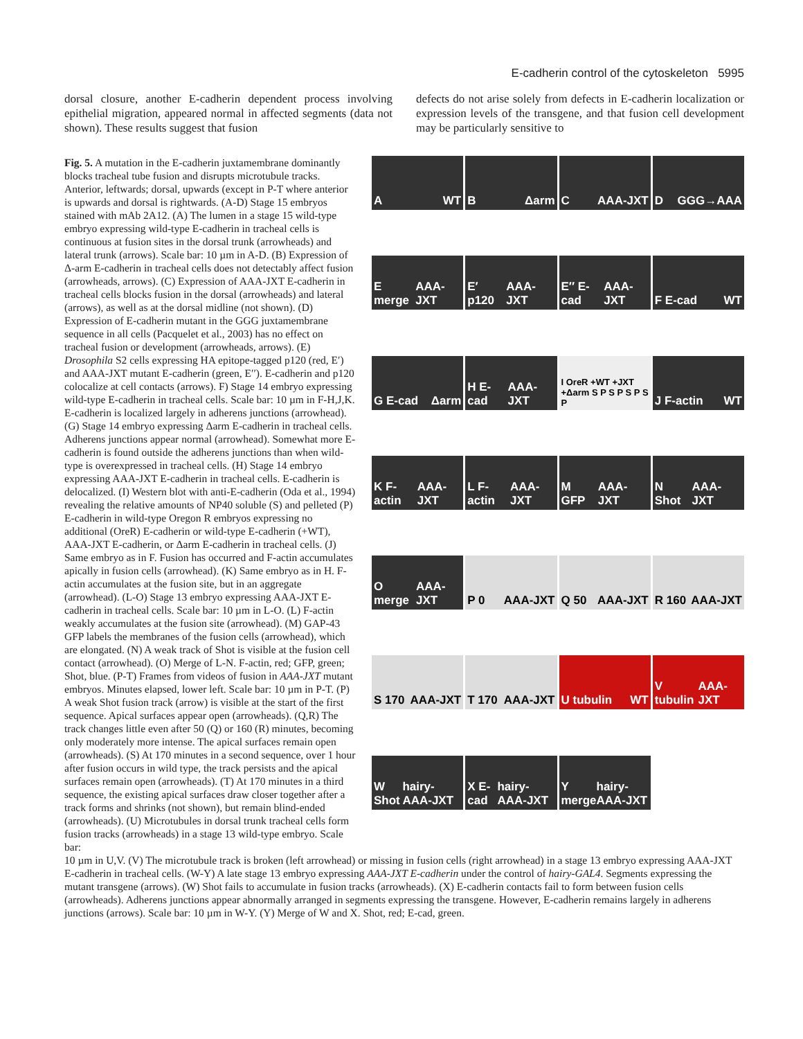E-cadherin control of the cytoskeleton 5995
dorsal closure, another E-cadherin dependent process involving epithelial migration, appeared normal in affected segments (data not shown). These results suggest that fusion
defects do not arise solely from defects in E-cadherin localization or expression levels of the transgene, and that fusion cell development may be particularly sensitive to
Fig. 5. A mutation in the E-cadherin juxtamembrane dominantly blocks tracheal tube fusion and disrupts microtubule tracks. Anterior, leftwards; dorsal, upwards (except in P-T where anterior is upwards and dorsal is rightwards. (A-D) Stage 15 embryos stained with mAb 2A12. (A) The lumen in a stage 15 wild-type embryo expressing wild-type E-cadherin in tracheal cells is continuous at fusion sites in the dorsal trunk (arrowheads) and lateral trunk (arrows). Scale bar: 10 µm in A-D. (B) Expression of Δ-arm E-cadherin in tracheal cells does not detectably affect fusion (arrowheads, arrows). (C) Expression of AAA-JXT E-cadherin in tracheal cells blocks fusion in the dorsal (arrowheads) and lateral (arrows), as well as at the dorsal midline (not shown). (D) Expression of E-cadherin mutant in the GGG juxtamembrane sequence in all cells (Pacquelet et al., 2003) has no effect on tracheal fusion or development (arrowheads, arrows). (E) Drosophila S2 cells expressing HA epitope-tagged p120 (red, E′) and AAA-JXT mutant E-cadherin (green, E′′). E-cadherin and p120 colocalize at cell contacts (arrows). F) Stage 14 embryo expressing wild-type E-cadherin in tracheal cells. Scale bar: 10 µm in F-H,J,K. E-cadherin is localized largely in adherens junctions (arrowhead). (G) Stage 14 embryo expressing Δarm E-cadherin in tracheal cells. Adherens junctions appear normal (arrowhead). Somewhat more E-cadherin is found outside the adherens junctions than when wild-type is overexpressed in tracheal cells. (H) Stage 14 embryo expressing AAA-JXT E-cadherin in tracheal cells. E-cadherin is delocalized. (I) Western blot with anti-E-cadherin (Oda et al., 1994) revealing the relative amounts of NP40 soluble (S) and pelleted (P) E-cadherin in wild-type Oregon R embryos expressing no additional (OreR) E-cadherin or wild-type E-cadherin (+WT), AAA-JXT E-cadherin, or Δarm E-cadherin in tracheal cells. (J) Same embryo as in F. Fusion has occurred and F-actin accumulates apically in fusion cells (arrowhead). (K) Same embryo as in H. F-actin accumulates at the fusion site, but in an aggregate (arrowhead). (L-O) Stage 13 embryo expressing AAA-JXT E-cadherin in tracheal cells. Scale bar: 10 µm in L-O. (L) F-actin weakly accumulates at the fusion site (arrowhead). (M) GAP-43 GFP labels the membranes of the fusion cells (arrowhead), which are elongated. (N) A weak track of Shot is visible at the fusion cell contact (arrowhead). (O) Merge of L-N. F-actin, red; GFP, green; Shot, blue. (P-T) Frames from videos of fusion in AAA-JXT mutant embryos. Minutes elapsed, lower left. Scale bar: 10 µm in P-T. (P) A weak Shot fusion track (arrow) is visible at the start of the first sequence. Apical surfaces appear open (arrowheads). (Q,R) The track changes little even after 50 (Q) or 160 (R) minutes, becoming only moderately more intense. The apical surfaces remain open (arrowheads). (S) At 170 minutes in a second sequence, over 1 hour after fusion occurs in wild type, the track persists and the apical surfaces remain open (arrowheads). (T) At 170 minutes in a third sequence, the existing apical surfaces draw closer together after a track forms and shrinks (not shown), but remain blind-ended (arrowheads). (U) Microtubules in dorsal trunk tracheal cells form fusion tracks (arrowheads) in a stage 13 wild-type embryo. Scale bar:
A WT
B Δarm
C AAA-JXT
D GGG→AAA
E merge AAA-JXT
E′ p120 AAA-JXT
E′′ E-cad AAA-JXT
F E-cad WT
G E-cad Δarm
H E-cad AAA-JXT
I OreR +WT +JXT +Δarm S P S P S P S P
J F-actin WT
K F-actin AAA-JXT
L F-actin AAA-JXT
M GFP AAA-JXT
N Shot AAA-JXT
O merge AAA-JXT
P 0 AAA-JXT
Q 50 AAA-JXT
R 160 AAA-JXT
S 170 AAA-JXT
T 170 AAA-JXT
U tubulin WT
V tubulin AAA-JXT
W Shot hairy-AAA-JXT
X E-cad hairy-AAA-JXT
Y merge hairy-AAA-JXT
10 µm in U,V. (V) The microtubule track is broken (left arrowhead) or missing in fusion cells (right arrowhead) in a stage 13 embryo expressing AAA-JXT E-cadherin in tracheal cells. (W-Y) A late stage 13 embryo expressing AAA-JXT E-cadherin under the control of hairy-GAL4. Segments expressing the mutant transgene (arrows). (W) Shot fails to accumulate in fusion tracks (arrowheads). (X) E-cadherin contacts fail to form between fusion cells (arrowheads). Adherens junctions appear abnormally arranged in segments expressing the transgene. However, E-cadherin remains largely in adherens junctions (arrows). Scale bar: 10 µm in W-Y. (Y) Merge of W and X. Shot, red; E-cad, green.